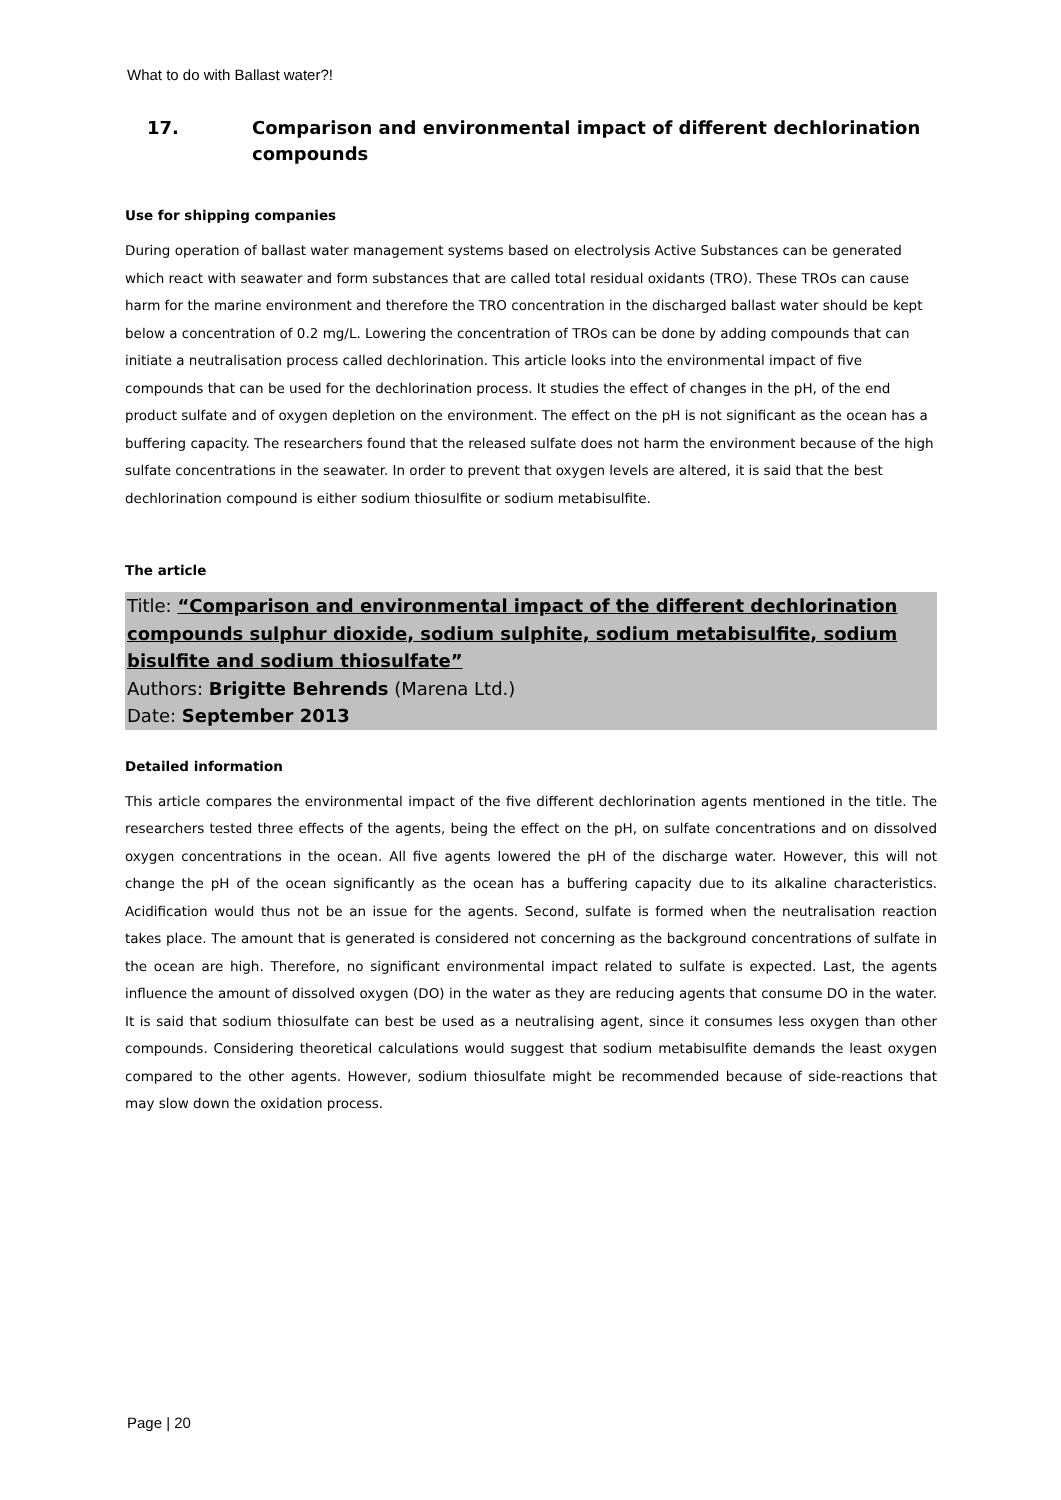What to do with Ballast water?!
17. Comparison and environmental impact of different dechlorination compounds
Use for shipping companies
During operation of ballast water management systems based on electrolysis Active Substances can be generated which react with seawater and form substances that are called total residual oxidants (TRO). These TROs can cause harm for the marine environment and therefore the TRO concentration in the discharged ballast water should be kept below a concentration of 0.2 mg/L. Lowering the concentration of TROs can be done by adding compounds that can initiate a neutralisation process called dechlorination. This article looks into the environmental impact of five compounds that can be used for the dechlorination process. It studies the effect of changes in the pH, of the end product sulfate and of oxygen depletion on the environment. The effect on the pH is not significant as the ocean has a buffering capacity. The researchers found that the released sulfate does not harm the environment because of the high sulfate concentrations in the seawater. In order to prevent that oxygen levels are altered, it is said that the best dechlorination compound is either sodium thiosulfite or sodium metabisulfite.
The article
Title: “Comparison and environmental impact of the different dechlorination compounds sulphur dioxide, sodium sulphite, sodium metabisulfite, sodium bisulfite and sodium thiosulfate”
Authors: Brigitte Behrends (Marena Ltd.)
Date: September 2013
Detailed information
This article compares the environmental impact of the five different dechlorination agents mentioned in the title. The researchers tested three effects of the agents, being the effect on the pH, on sulfate concentrations and on dissolved oxygen concentrations in the ocean. All five agents lowered the pH of the discharge water. However, this will not change the pH of the ocean significantly as the ocean has a buffering capacity due to its alkaline characteristics. Acidification would thus not be an issue for the agents. Second, sulfate is formed when the neutralisation reaction takes place. The amount that is generated is considered not concerning as the background concentrations of sulfate in the ocean are high. Therefore, no significant environmental impact related to sulfate is expected. Last, the agents influence the amount of dissolved oxygen (DO) in the water as they are reducing agents that consume DO in the water. It is said that sodium thiosulfate can best be used as a neutralising agent, since it consumes less oxygen than other compounds. Considering theoretical calculations would suggest that sodium metabisulfite demands the least oxygen compared to the other agents. However, sodium thiosulfate might be recommended because of side-reactions that may slow down the oxidation process.
Page | 20